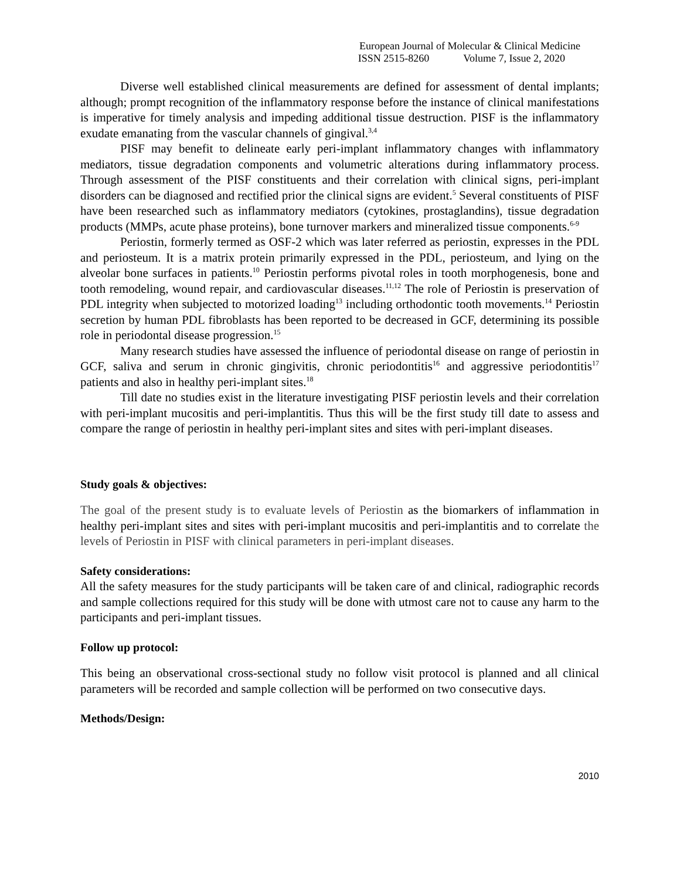European Journal of Molecular & Clinical Medicine
ISSN 2515-8260 Volume 7, Issue 2, 2020
Diverse well established clinical measurements are defined for assessment of dental implants; although; prompt recognition of the inflammatory response before the instance of clinical manifestations is imperative for timely analysis and impeding additional tissue destruction. PISF is the inflammatory exudate emanating from the vascular channels of gingival.<sup>3,4</sup>
PISF may benefit to delineate early peri-implant inflammatory changes with inflammatory mediators, tissue degradation components and volumetric alterations during inflammatory process. Through assessment of the PISF constituents and their correlation with clinical signs, peri-implant disorders can be diagnosed and rectified prior the clinical signs are evident.<sup>5</sup> Several constituents of PISF have been researched such as inflammatory mediators (cytokines, prostaglandins), tissue degradation products (MMPs, acute phase proteins), bone turnover markers and mineralized tissue components.<sup>6-9</sup>
Periostin, formerly termed as OSF-2 which was later referred as periostin, expresses in the PDL and periosteum. It is a matrix protein primarily expressed in the PDL, periosteum, and lying on the alveolar bone surfaces in patients.<sup>10</sup> Periostin performs pivotal roles in tooth morphogenesis, bone and tooth remodeling, wound repair, and cardiovascular diseases.<sup>11,12</sup> The role of Periostin is preservation of PDL integrity when subjected to motorized loading<sup>13</sup> including orthodontic tooth movements.<sup>14</sup> Periostin secretion by human PDL fibroblasts has been reported to be decreased in GCF, determining its possible role in periodontal disease progression.<sup>15</sup>
Many research studies have assessed the influence of periodontal disease on range of periostin in GCF, saliva and serum in chronic gingivitis, chronic periodontitis<sup>16</sup> and aggressive periodontitis<sup>17</sup> patients and also in healthy peri-implant sites.<sup>18</sup>
Till date no studies exist in the literature investigating PISF periostin levels and their correlation with peri-implant mucositis and peri-implantitis. Thus this will be the first study till date to assess and compare the range of periostin in healthy peri-implant sites and sites with peri-implant diseases.
Study goals & objectives:
The goal of the present study is to evaluate levels of Periostin as the biomarkers of inflammation in healthy peri-implant sites and sites with peri-implant mucositis and peri-implantitis and to correlate the levels of Periostin in PISF with clinical parameters in peri-implant diseases.
Safety considerations:
All the safety measures for the study participants will be taken care of and clinical, radiographic records and sample collections required for this study will be done with utmost care not to cause any harm to the participants and peri-implant tissues.
Follow up protocol:
This being an observational cross-sectional study no follow visit protocol is planned and all clinical parameters will be recorded and sample collection will be performed on two consecutive days.
Methods/Design:
2010